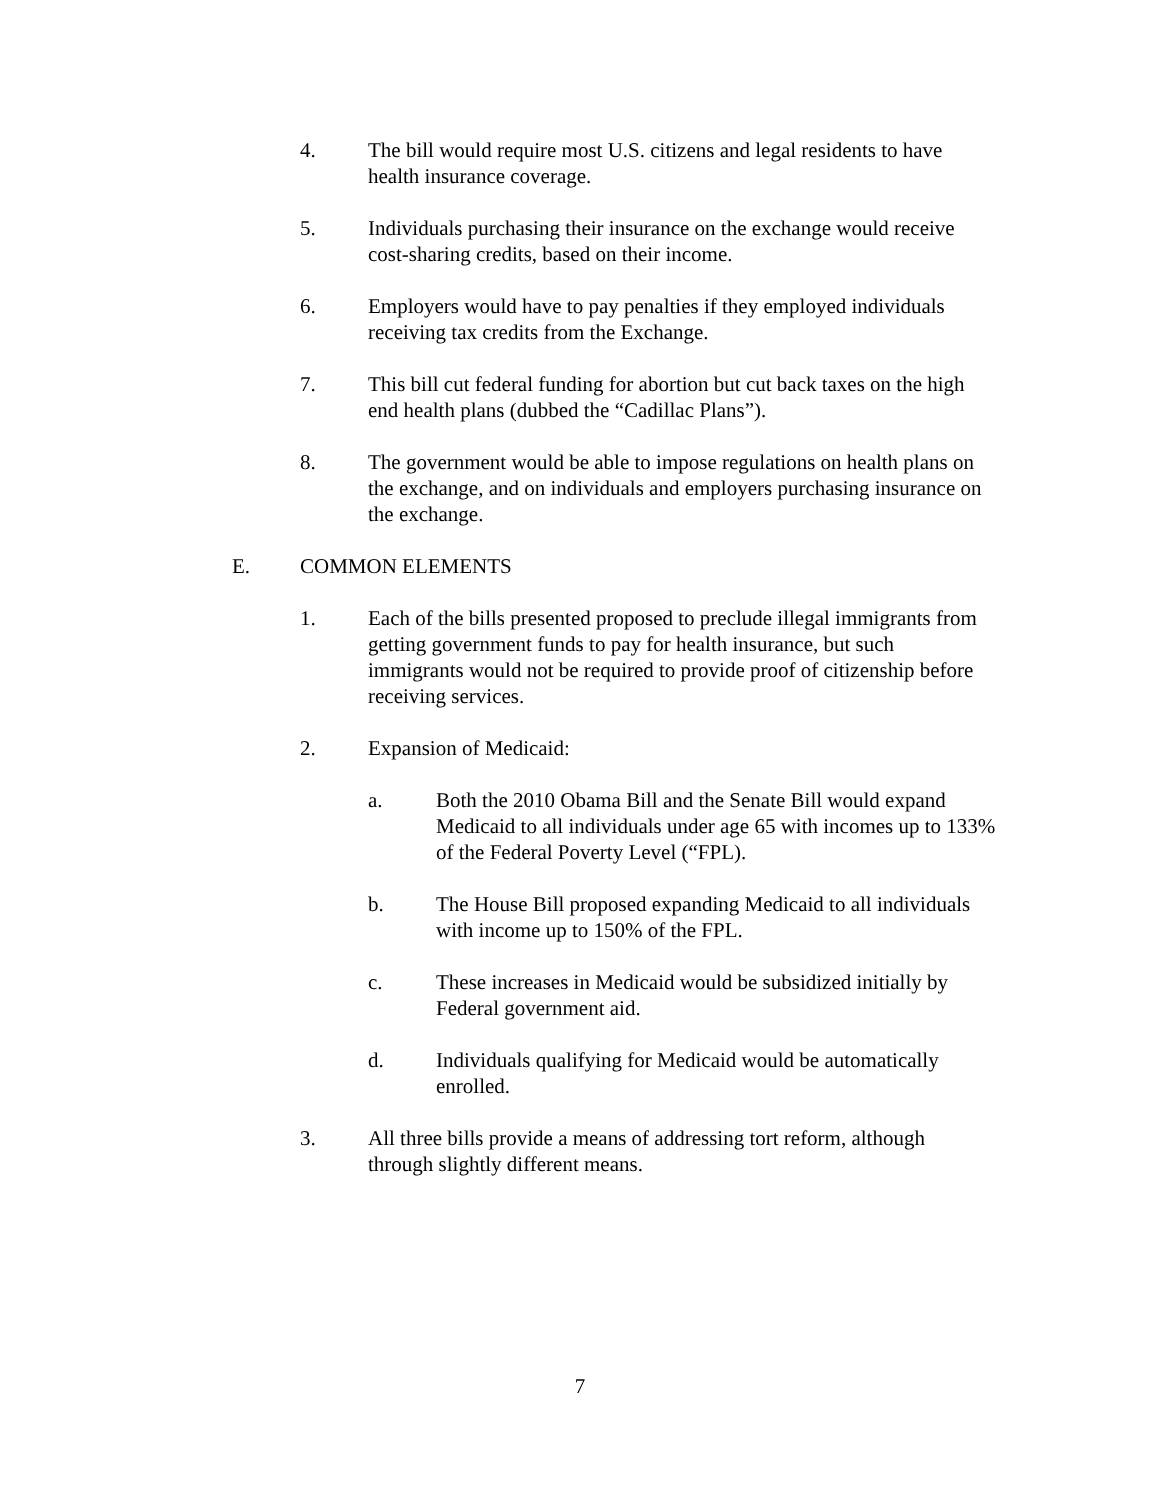4. The bill would require most U.S. citizens and legal residents to have health insurance coverage.
5. Individuals purchasing their insurance on the exchange would receive cost-sharing credits, based on their income.
6. Employers would have to pay penalties if they employed individuals receiving tax credits from the Exchange.
7. This bill cut federal funding for abortion but cut back taxes on the high end health plans (dubbed the “Cadillac Plans”).
8. The government would be able to impose regulations on health plans on the exchange, and on individuals and employers purchasing insurance on the exchange.
E. COMMON ELEMENTS
1. Each of the bills presented proposed to preclude illegal immigrants from getting government funds to pay for health insurance, but such immigrants would not be required to provide proof of citizenship before receiving services.
2. Expansion of Medicaid:
a. Both the 2010 Obama Bill and the Senate Bill would expand Medicaid to all individuals under age 65 with incomes up to 133% of the Federal Poverty Level (“FPL).
b. The House Bill proposed expanding Medicaid to all individuals with income up to 150% of the FPL.
c. These increases in Medicaid would be subsidized initially by Federal government aid.
d. Individuals qualifying for Medicaid would be automatically enrolled.
3. All three bills provide a means of addressing tort reform, although through slightly different means.
7